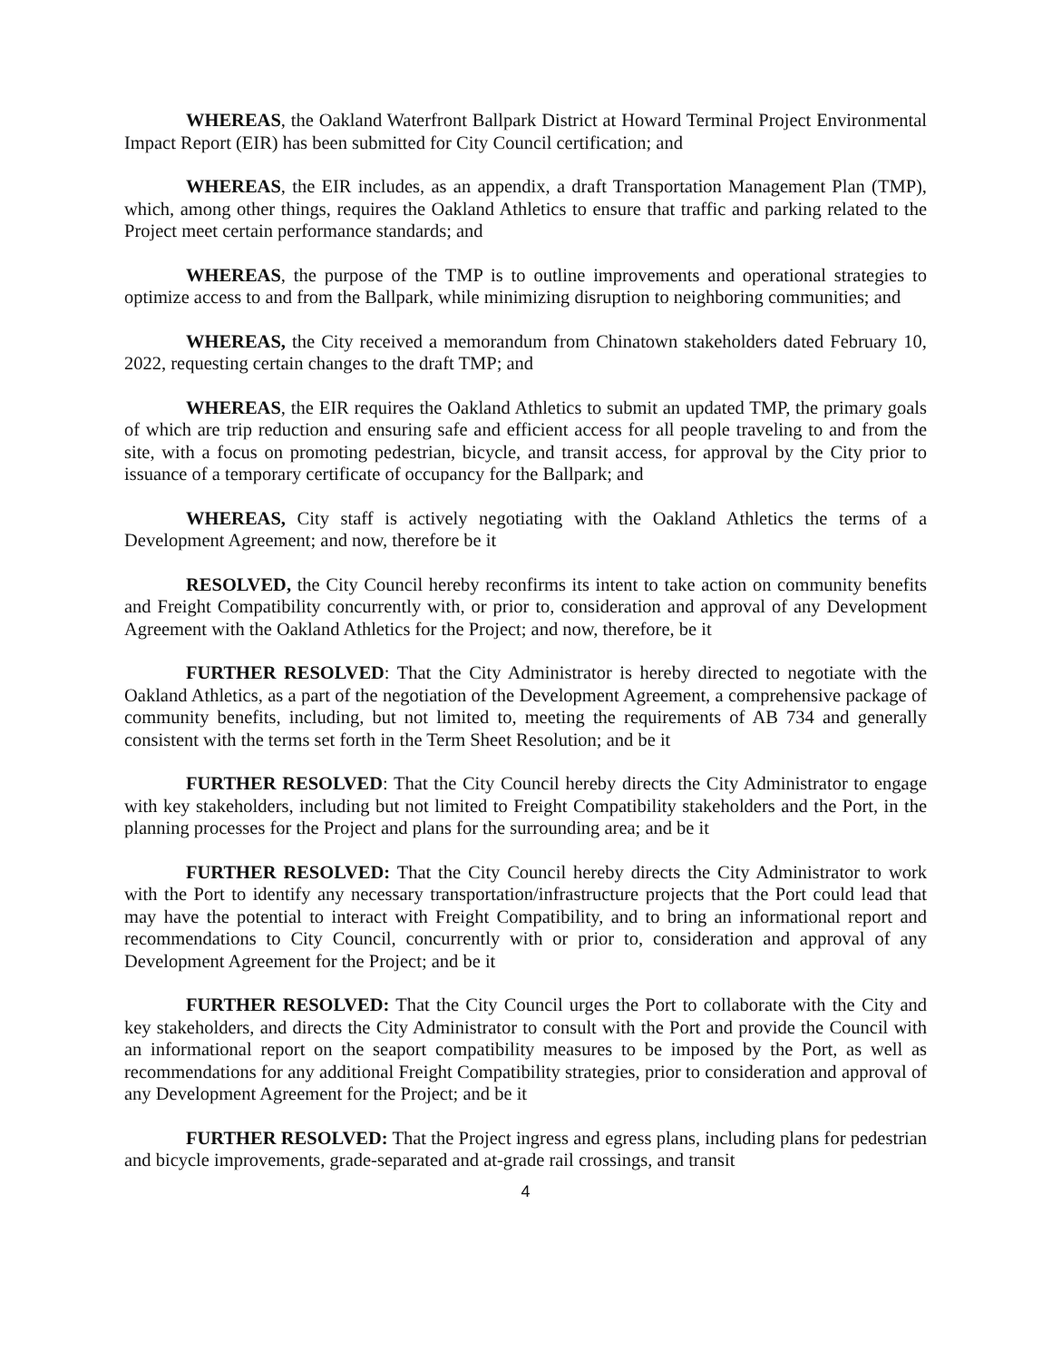WHEREAS, the Oakland Waterfront Ballpark District at Howard Terminal Project Environmental Impact Report (EIR) has been submitted for City Council certification; and
WHEREAS, the EIR includes, as an appendix, a draft Transportation Management Plan (TMP), which, among other things, requires the Oakland Athletics to ensure that traffic and parking related to the Project meet certain performance standards; and
WHEREAS, the purpose of the TMP is to outline improvements and operational strategies to optimize access to and from the Ballpark, while minimizing disruption to neighboring communities; and
WHEREAS, the City received a memorandum from Chinatown stakeholders dated February 10, 2022, requesting certain changes to the draft TMP; and
WHEREAS, the EIR requires the Oakland Athletics to submit an updated TMP, the primary goals of which are trip reduction and ensuring safe and efficient access for all people traveling to and from the site, with a focus on promoting pedestrian, bicycle, and transit access, for approval by the City prior to issuance of a temporary certificate of occupancy for the Ballpark; and
WHEREAS, City staff is actively negotiating with the Oakland Athletics the terms of a Development Agreement; and now, therefore be it
RESOLVED, the City Council hereby reconfirms its intent to take action on community benefits and Freight Compatibility concurrently with, or prior to, consideration and approval of any Development Agreement with the Oakland Athletics for the Project; and now, therefore, be it
FURTHER RESOLVED: That the City Administrator is hereby directed to negotiate with the Oakland Athletics, as a part of the negotiation of the Development Agreement, a comprehensive package of community benefits, including, but not limited to, meeting the requirements of AB 734 and generally consistent with the terms set forth in the Term Sheet Resolution; and be it
FURTHER RESOLVED: That the City Council hereby directs the City Administrator to engage with key stakeholders, including but not limited to Freight Compatibility stakeholders and the Port, in the planning processes for the Project and plans for the surrounding area; and be it
FURTHER RESOLVED: That the City Council hereby directs the City Administrator to work with the Port to identify any necessary transportation/infrastructure projects that the Port could lead that may have the potential to interact with Freight Compatibility, and to bring an informational report and recommendations to City Council, concurrently with or prior to, consideration and approval of any Development Agreement for the Project; and be it
FURTHER RESOLVED: That the City Council urges the Port to collaborate with the City and key stakeholders, and directs the City Administrator to consult with the Port and provide the Council with an informational report on the seaport compatibility measures to be imposed by the Port, as well as recommendations for any additional Freight Compatibility strategies, prior to consideration and approval of any Development Agreement for the Project; and be it
FURTHER RESOLVED: That the Project ingress and egress plans, including plans for pedestrian and bicycle improvements, grade-separated and at-grade rail crossings, and transit
4